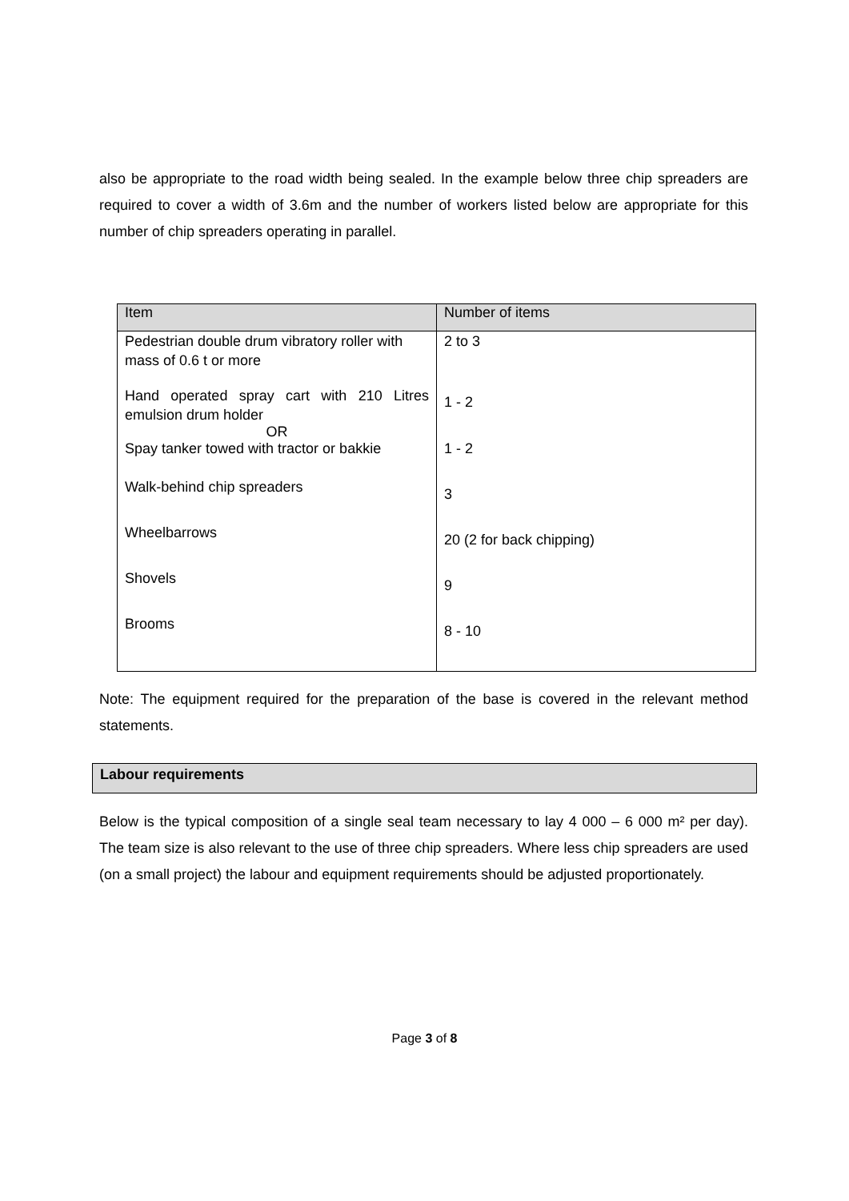also be appropriate to the road width being sealed. In the example below three chip spreaders are required to cover a width of 3.6m and the number of workers listed below are appropriate for this number of chip spreaders operating in parallel.
| Item | Number of items |
| --- | --- |
| Pedestrian double drum vibratory roller with mass of 0.6 t or more Hand operated spray cart with 210 Litres emulsion drum holder OR Spay tanker towed with tractor or bakkie Walk-behind chip spreaders Wheelbarrows Shovels Brooms | 2 to 3 1 - 2 1 - 2 3 20 (2 for back chipping) 9 8 - 10 |
Note: The equipment required for the preparation of the base is covered in the relevant method statements.
Labour requirements
Below is the typical composition of a single seal team necessary to lay 4 000 – 6 000 m² per day). The team size is also relevant to the use of three chip spreaders. Where less chip spreaders are used (on a small project) the labour and equipment requirements should be adjusted proportionately.
Page 3 of 8